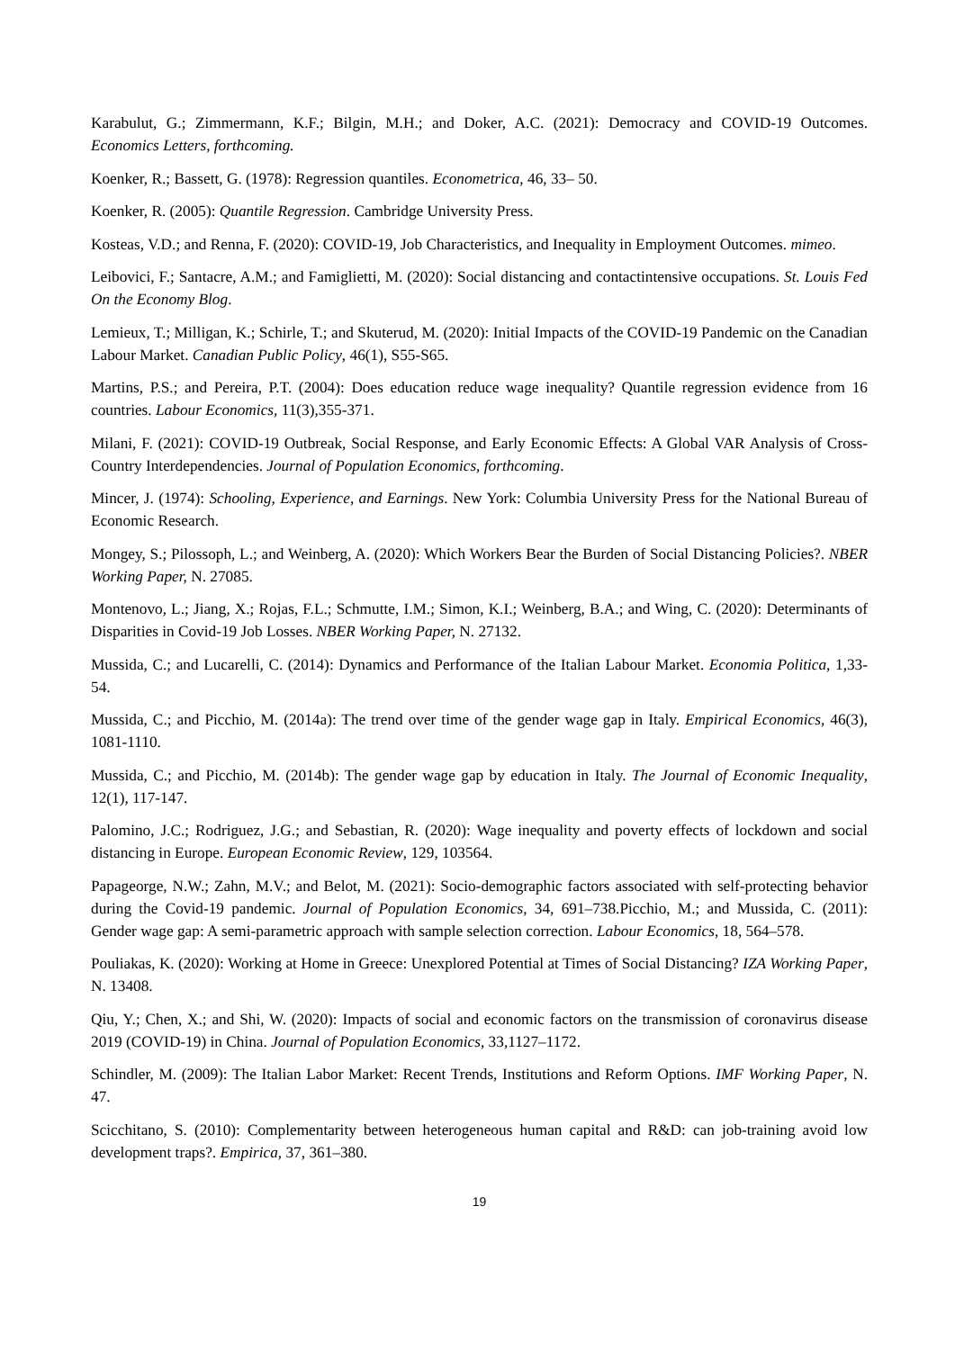Karabulut, G.; Zimmermann, K.F.; Bilgin, M.H.; and Doker, A.C. (2021): Democracy and COVID-19 Outcomes. Economics Letters, forthcoming.
Koenker, R.; Bassett, G. (1978): Regression quantiles. Econometrica, 46, 33– 50.
Koenker, R. (2005): Quantile Regression. Cambridge University Press.
Kosteas, V.D.; and Renna, F. (2020): COVID-19, Job Characteristics, and Inequality in Employment Outcomes. mimeo.
Leibovici, F.; Santacre, A.M.; and Famiglietti, M. (2020): Social distancing and contactintensive occupations. St. Louis Fed On the Economy Blog.
Lemieux, T.; Milligan, K.; Schirle, T.; and Skuterud, M. (2020): Initial Impacts of the COVID-19 Pandemic on the Canadian Labour Market. Canadian Public Policy, 46(1), S55-S65.
Martins, P.S.; and Pereira, P.T. (2004): Does education reduce wage inequality? Quantile regression evidence from 16 countries. Labour Economics, 11(3),355-371.
Milani, F. (2021): COVID-19 Outbreak, Social Response, and Early Economic Effects: A Global VAR Analysis of Cross-Country Interdependencies. Journal of Population Economics, forthcoming.
Mincer, J. (1974): Schooling, Experience, and Earnings. New York: Columbia University Press for the National Bureau of Economic Research.
Mongey, S.; Pilossoph, L.; and Weinberg, A. (2020): Which Workers Bear the Burden of Social Distancing Policies?. NBER Working Paper, N. 27085.
Montenovo, L.; Jiang, X.; Rojas, F.L.; Schmutte, I.M.; Simon, K.I.; Weinberg, B.A.; and Wing, C. (2020): Determinants of Disparities in Covid-19 Job Losses. NBER Working Paper, N. 27132.
Mussida, C.; and Lucarelli, C. (2014): Dynamics and Performance of the Italian Labour Market. Economia Politica, 1,33-54.
Mussida, C.; and Picchio, M. (2014a): The trend over time of the gender wage gap in Italy. Empirical Economics, 46(3), 1081-1110.
Mussida, C.; and Picchio, M. (2014b): The gender wage gap by education in Italy. The Journal of Economic Inequality, 12(1), 117-147.
Palomino, J.C.; Rodriguez, J.G.; and Sebastian, R. (2020): Wage inequality and poverty effects of lockdown and social distancing in Europe. European Economic Review, 129, 103564.
Papageorge, N.W.; Zahn, M.V.; and Belot, M. (2021): Socio-demographic factors associated with self-protecting behavior during the Covid-19 pandemic. Journal of Population Economics, 34, 691–738.Picchio, M.; and Mussida, C. (2011): Gender wage gap: A semi-parametric approach with sample selection correction. Labour Economics, 18, 564–578.
Pouliakas, K. (2020): Working at Home in Greece: Unexplored Potential at Times of Social Distancing? IZA Working Paper, N. 13408.
Qiu, Y.; Chen, X.; and Shi, W. (2020): Impacts of social and economic factors on the transmission of coronavirus disease 2019 (COVID-19) in China. Journal of Population Economics, 33,1127–1172.
Schindler, M. (2009): The Italian Labor Market: Recent Trends, Institutions and Reform Options. IMF Working Paper, N. 47.
Scicchitano, S. (2010): Complementarity between heterogeneous human capital and R&D: can job-training avoid low development traps?. Empirica, 37, 361–380.
19